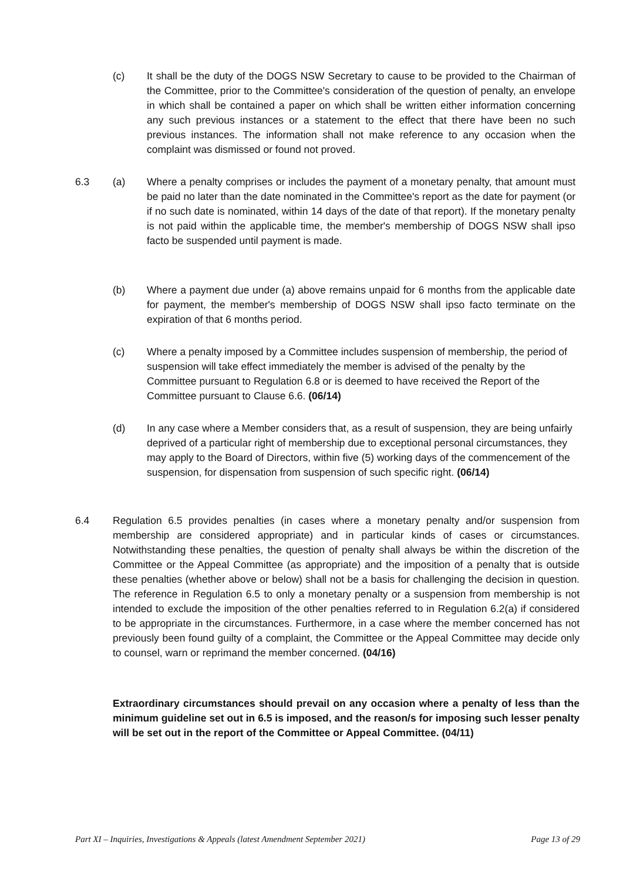(c) It shall be the duty of the DOGS NSW Secretary to cause to be provided to the Chairman of the Committee, prior to the Committee's consideration of the question of penalty, an envelope in which shall be contained a paper on which shall be written either information concerning any such previous instances or a statement to the effect that there have been no such previous instances. The information shall not make reference to any occasion when the complaint was dismissed or found not proved.
6.3 (a) Where a penalty comprises or includes the payment of a monetary penalty, that amount must be paid no later than the date nominated in the Committee's report as the date for payment (or if no such date is nominated, within 14 days of the date of that report). If the monetary penalty is not paid within the applicable time, the member's membership of DOGS NSW shall ipso facto be suspended until payment is made.
(b) Where a payment due under (a) above remains unpaid for 6 months from the applicable date for payment, the member's membership of DOGS NSW shall ipso facto terminate on the expiration of that 6 months period.
(c) Where a penalty imposed by a Committee includes suspension of membership, the period of suspension will take effect immediately the member is advised of the penalty by the Committee pursuant to Regulation 6.8 or is deemed to have received the Report of the Committee pursuant to Clause 6.6. (06/14)
(d) In any case where a Member considers that, as a result of suspension, they are being unfairly deprived of a particular right of membership due to exceptional personal circumstances, they may apply to the Board of Directors, within five (5) working days of the commencement of the suspension, for dispensation from suspension of such specific right. (06/14)
6.4 Regulation 6.5 provides penalties (in cases where a monetary penalty and/or suspension from membership are considered appropriate) and in particular kinds of cases or circumstances. Notwithstanding these penalties, the question of penalty shall always be within the discretion of the Committee or the Appeal Committee (as appropriate) and the imposition of a penalty that is outside these penalties (whether above or below) shall not be a basis for challenging the decision in question. The reference in Regulation 6.5 to only a monetary penalty or a suspension from membership is not intended to exclude the imposition of the other penalties referred to in Regulation 6.2(a) if considered to be appropriate in the circumstances. Furthermore, in a case where the member concerned has not previously been found guilty of a complaint, the Committee or the Appeal Committee may decide only to counsel, warn or reprimand the member concerned. (04/16)
Extraordinary circumstances should prevail on any occasion where a penalty of less than the minimum guideline set out in 6.5 is imposed, and the reason/s for imposing such lesser penalty will be set out in the report of the Committee or Appeal Committee. (04/11)
Part XI – Inquiries, Investigations & Appeals (latest Amendment September 2021) Page 13 of 29